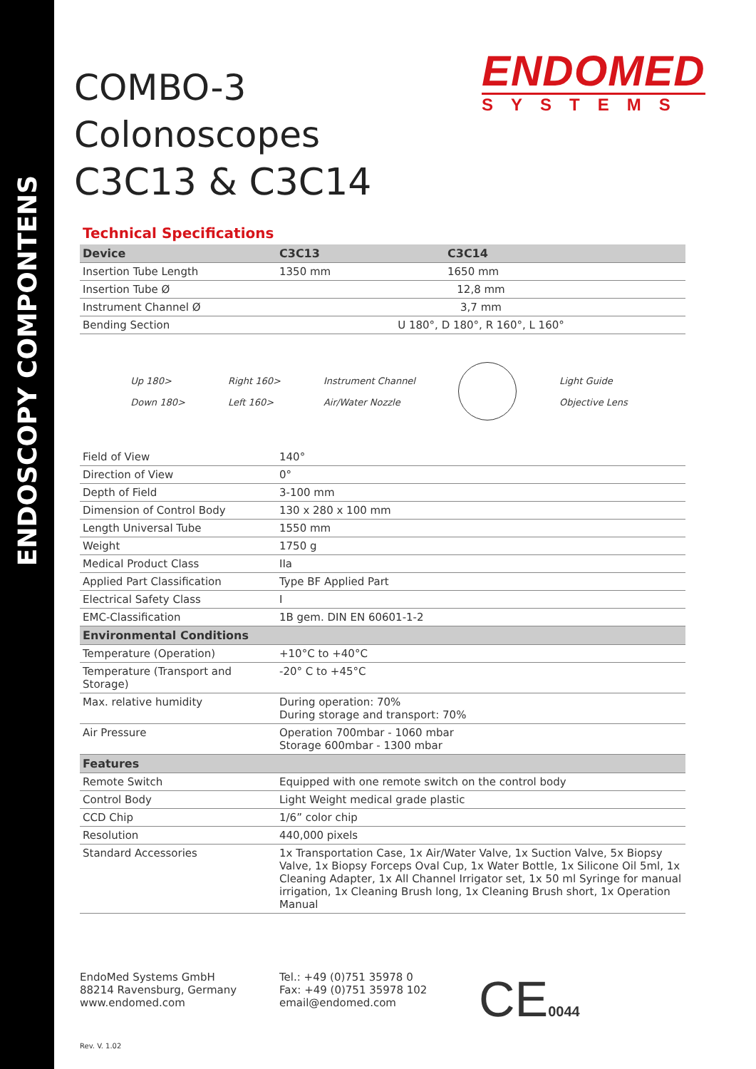ENDOSCOPY COMPONTENS
ENDOMED
SYSTEMS
COMBO-3
Colonoscopes
C3C13 & C3C14
Technical Specifications
| Device | C3C13 | C3C14 |
| --- | --- | --- |
| Insertion Tube Length | 1350 mm | 1650 mm |
| Insertion Tube Ø | 12,8 mm | |
| Instrument Channel Ø | 3,7 mm | |
| Bending Section | U 180°, D 180°, R 160°, L 160° | |
Up 180>
Down 180>
Right 160>
Left 160>
Instrument Channel
Air/Water Nozzle
Light Guide
Objective Lens
| Field of View | 140° |
| Direction of View | 0° |
| Depth of Field | 3-100 mm |
| Dimension of Control Body | 130 x 280 x 100 mm |
| Length Universal Tube | 1550 mm |
| Weight | 1750 g |
| Medical Product Class | IIa |
| Applied Part Classification | Type BF Applied Part |
| Electrical Safety Class | I |
| EMC-Classification | 1B gem. DIN EN 60601-1-2 |
| Environmental Conditions | |
| Temperature (Operation) | +10°C to +40°C |
| Temperature (Transport and Storage) | -20° C to +45°C |
| Max. relative humidity | During operation: 70% During storage and transport: 70% |
| Air Pressure | Operation 700mbar - 1060 mbar Storage 600mbar - 1300 mbar |
| Features | |
| Remote Switch | Equipped with one remote switch on the control body |
| Control Body | Light Weight medical grade plastic |
| CCD Chip | 1/6” color chip |
| Resolution | 440,000 pixels |
| Standard Accessories | 1x Transportation Case, 1x Air/Water Valve, 1x Suction Valve, 5x Biopsy Valve, 1x Biopsy Forceps Oval Cup, 1x Water Bottle, 1x Silicone Oil 5ml, 1x Cleaning Adapter, 1x All Channel Irrigator set, 1x 50 ml Syringe for manual irrigation, 1x Cleaning Brush long, 1x Cleaning Brush short, 1x Operation Manual |
EndoMed Systems GmbH
88214 Ravensburg, Germany
www.endomed.com
Tel.: +49 (0)751 35978 0
Fax: +49 (0)751 35978 102
email@endomed.com
CE0044
Rev. V. 1.02